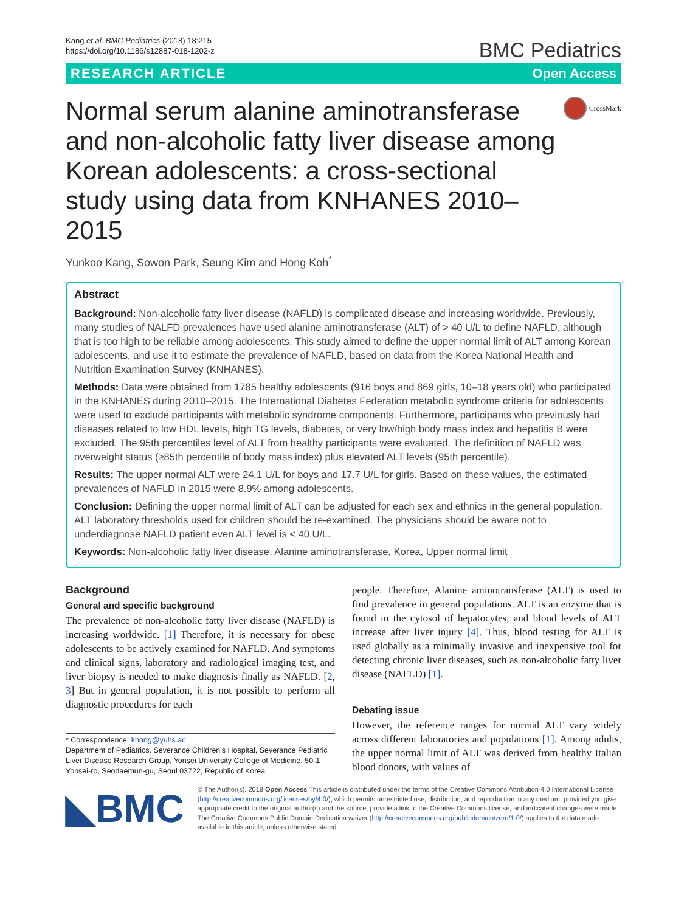Kang et al. BMC Pediatrics (2018) 18:215
https://doi.org/10.1186/s12887-018-1202-z
BMC Pediatrics
RESEARCH ARTICLE Open Access
Normal serum alanine aminotransferase and non-alcoholic fatty liver disease among Korean adolescents: a cross-sectional study using data from KNHANES 2010–2015
CrossMark
Yunkoo Kang, Sowon Park, Seung Kim and Hong Koh<sup>*</sup>
Abstract
Background: Non-alcoholic fatty liver disease (NAFLD) is complicated disease and increasing worldwide. Previously, many studies of NALFD prevalences have used alanine aminotransferase (ALT) of > 40 U/L to define NAFLD, although that is too high to be reliable among adolescents. This study aimed to define the upper normal limit of ALT among Korean adolescents, and use it to estimate the prevalence of NAFLD, based on data from the Korea National Health and Nutrition Examination Survey (KNHANES).
Methods: Data were obtained from 1785 healthy adolescents (916 boys and 869 girls, 10–18 years old) who participated in the KNHANES during 2010–2015. The International Diabetes Federation metabolic syndrome criteria for adolescents were used to exclude participants with metabolic syndrome components. Furthermore, participants who previously had diseases related to low HDL levels, high TG levels, diabetes, or very low/high body mass index and hepatitis B were excluded. The 95th percentiles level of ALT from healthy participants were evaluated. The definition of NAFLD was overweight status (≥85th percentile of body mass index) plus elevated ALT levels (95th percentile).
Results: The upper normal ALT were 24.1 U/L for boys and 17.7 U/L for girls. Based on these values, the estimated prevalences of NAFLD in 2015 were 8.9% among adolescents.
Conclusion: Defining the upper normal limit of ALT can be adjusted for each sex and ethnics in the general population. ALT laboratory thresholds used for children should be re-examined. The physicians should be aware not to underdiagnose NAFLD patient even ALT level is < 40 U/L.
Keywords: Non-alcoholic fatty liver disease, Alanine aminotransferase, Korea, Upper normal limit
Background
General and specific background
The prevalence of non-alcoholic fatty liver disease (NAFLD) is increasing worldwide. [1] Therefore, it is necessary for obese adolescents to be actively examined for NAFLD. And symptoms and clinical signs, laboratory and radiological imaging test, and liver biopsy is needed to make diagnosis finally as NAFLD. [2, 3] But in general population, it is not possible to perform all diagnostic procedures for each
* Correspondence: khong@yuhs.ac
Department of Pediatrics, Severance Children’s Hospital, Severance Pediatric Liver Disease Research Group, Yonsei University College of Medicine, 50-1 Yonsei-ro, Seodaemun-gu, Seoul 03722, Republic of Korea
people. Therefore, Alanine aminotransferase (ALT) is used to find prevalence in general populations. ALT is an enzyme that is found in the cytosol of hepatocytes, and blood levels of ALT increase after liver injury [4]. Thus, blood testing for ALT is used globally as a minimally invasive and inexpensive tool for detecting chronic liver diseases, such as non-alcoholic fatty liver disease (NAFLD) [1].
Debating issue
However, the reference ranges for normal ALT vary widely across different laboratories and populations [1]. Among adults, the upper normal limit of ALT was derived from healthy Italian blood donors, with values of
◣BMC
© The Author(s). 2018 Open Access This article is distributed under the terms of the Creative Commons Attribution 4.0 International License (http://creativecommons.org/licenses/by/4.0/), which permits unrestricted use, distribution, and reproduction in any medium, provided you give appropriate credit to the original author(s) and the source, provide a link to the Creative Commons license, and indicate if changes were made. The Creative Commons Public Domain Dedication waiver (http://creativecommons.org/publicdomain/zero/1.0/) applies to the data made available in this article, unless otherwise stated.